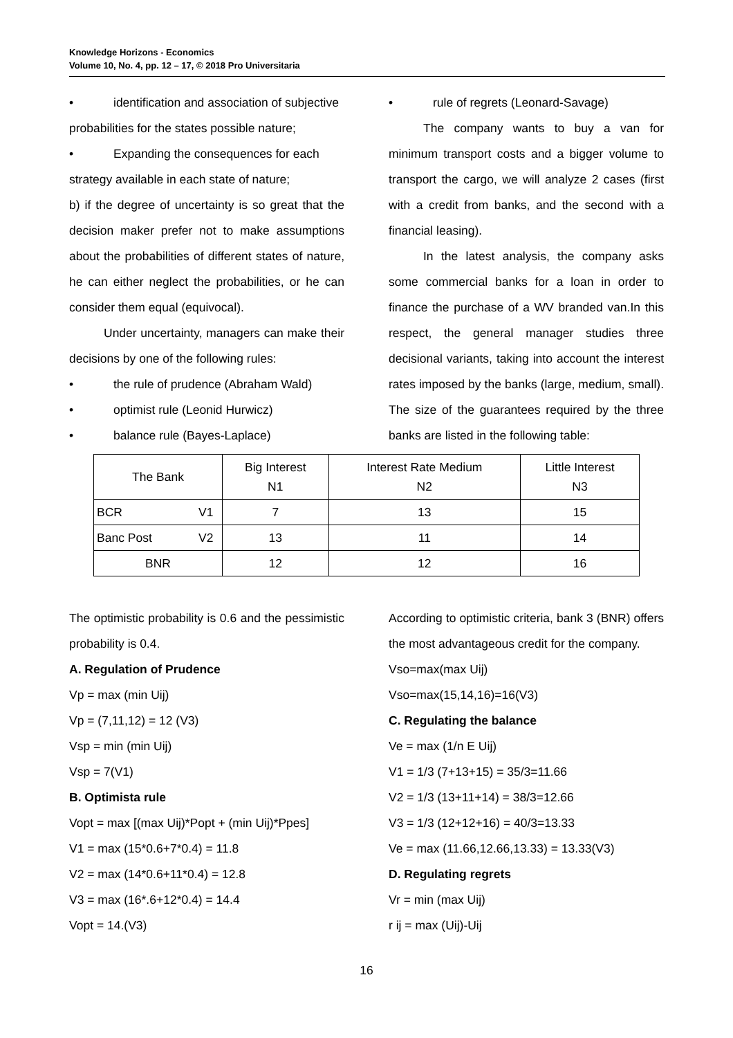Knowledge Horizons - Economics
Volume 10, No. 4, pp. 12 – 17, © 2018 Pro Universitaria
• identification and association of subjective
probabilities for the states possible nature;
• Expanding the consequences for each
strategy available in each state of nature;
b) if the degree of uncertainty is so great that the decision maker prefer not to make assumptions about the probabilities of different states of nature, he can either neglect the probabilities, or he can consider them equal (equivocal).
Under uncertainty, managers can make their decisions by one of the following rules:
• the rule of prudence (Abraham Wald)
• optimist rule (Leonid Hurwicz)
• balance rule (Bayes-Laplace)
• rule of regrets (Leonard-Savage)
The company wants to buy a van for minimum transport costs and a bigger volume to transport the cargo, we will analyze 2 cases (first with a credit from banks, and the second with a financial leasing).
In the latest analysis, the company asks some commercial banks for a loan in order to finance the purchase of a WV branded van.In this respect, the general manager studies three decisional variants, taking into account the interest rates imposed by the banks (large, medium, small). The size of the guarantees required by the three banks are listed in the following table:
| The Bank | | Big Interest N1 | Interest Rate Medium N2 | Little Interest N3 |
| --- | --- | --- | --- | --- |
| BCR | V1 | 7 | 13 | 15 |
| Banc Post | V2 | 13 | 11 | 14 |
| BNR | | 12 | 12 | 16 |
The optimistic probability is 0.6 and the pessimistic probability is 0.4.
A. Regulation of Prudence
Vp = max (min Uij)
Vp = (7,11,12) = 12 (V3)
Vsp = min (min Uij)
Vsp = 7(V1)
B. Optimista rule
Vopt = max [(max Uij)*Popt + (min Uij)*Ppes]
V1 = max (15*0.6+7*0.4) = 11.8
V2 = max (14*0.6+11*0.4) = 12.8
V3 = max (16*.6+12*0.4) = 14.4
Vopt = 14.(V3)
According to optimistic criteria, bank 3 (BNR) offers the most advantageous credit for the company.
Vso=max(max Uij)
Vso=max(15,14,16)=16(V3)
C. Regulating the balance
Ve = max (1/n E Uij)
V1 = 1/3 (7+13+15) = 35/3=11.66
V2 = 1/3 (13+11+14) = 38/3=12.66
V3 = 1/3 (12+12+16) = 40/3=13.33
Ve = max (11.66,12.66,13.33) = 13.33(V3)
D. Regulating regrets
Vr = min (max Uij)
r ij = max (Uij)-Uij
16